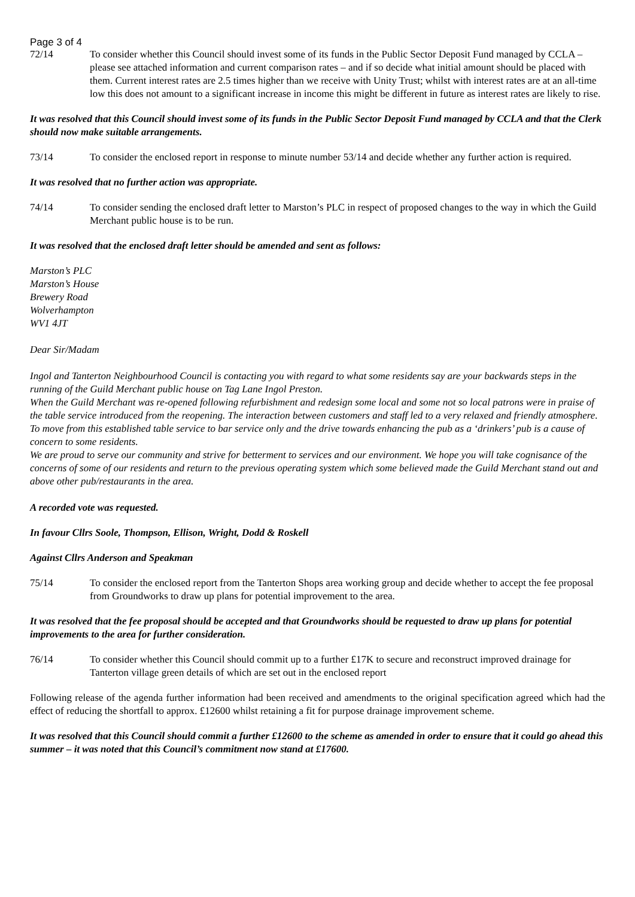Page 3 of 4
72/14 To consider whether this Council should invest some of its funds in the Public Sector Deposit Fund managed by CCLA – please see attached information and current comparison rates – and if so decide what initial amount should be placed with them. Current interest rates are 2.5 times higher than we receive with Unity Trust; whilst with interest rates are at an all-time low this does not amount to a significant increase in income this might be different in future as interest rates are likely to rise.
It was resolved that this Council should invest some of its funds in the Public Sector Deposit Fund managed by CCLA and that the Clerk should now make suitable arrangements.
73/14 To consider the enclosed report in response to minute number 53/14 and decide whether any further action is required.
It was resolved that no further action was appropriate.
74/14 To consider sending the enclosed draft letter to Marston’s PLC in respect of proposed changes to the way in which the Guild Merchant public house is to be run.
It was resolved that the enclosed draft letter should be amended and sent as follows:
Marston’s PLC
Marston’s House
Brewery Road
Wolverhampton
WV1 4JT
Dear Sir/Madam
Ingol and Tanterton Neighbourhood Council is contacting you with regard to what some residents say are your backwards steps in the running of the Guild Merchant public house on Tag Lane Ingol Preston.
When the Guild Merchant was re-opened following refurbishment and redesign some local and some not so local patrons were in praise of the table service introduced from the reopening. The interaction between customers and staff led to a very relaxed and friendly atmosphere.
To move from this established table service to bar service only and the drive towards enhancing the pub as a ‘drinkers’ pub is a cause of concern to some residents.
We are proud to serve our community and strive for betterment to services and our environment. We hope you will take cognisance of the concerns of some of our residents and return to the previous operating system which some believed made the Guild Merchant stand out and above other pub/restaurants in the area.
A recorded vote was requested.
In favour Cllrs Soole, Thompson, Ellison, Wright, Dodd & Roskell
Against Cllrs Anderson and Speakman
75/14 To consider the enclosed report from the Tanterton Shops area working group and decide whether to accept the fee proposal from Groundworks to draw up plans for potential improvement to the area.
It was resolved that the fee proposal should be accepted and that Groundworks should be requested to draw up plans for potential improvements to the area for further consideration.
76/14 To consider whether this Council should commit up to a further £17K to secure and reconstruct improved drainage for Tanterton village green details of which are set out in the enclosed report
Following release of the agenda further information had been received and amendments to the original specification agreed which had the effect of reducing the shortfall to approx. £12600 whilst retaining a fit for purpose drainage improvement scheme.
It was resolved that this Council should commit a further £12600 to the scheme as amended in order to ensure that it could go ahead this summer – it was noted that this Council’s commitment now stand at £17600.